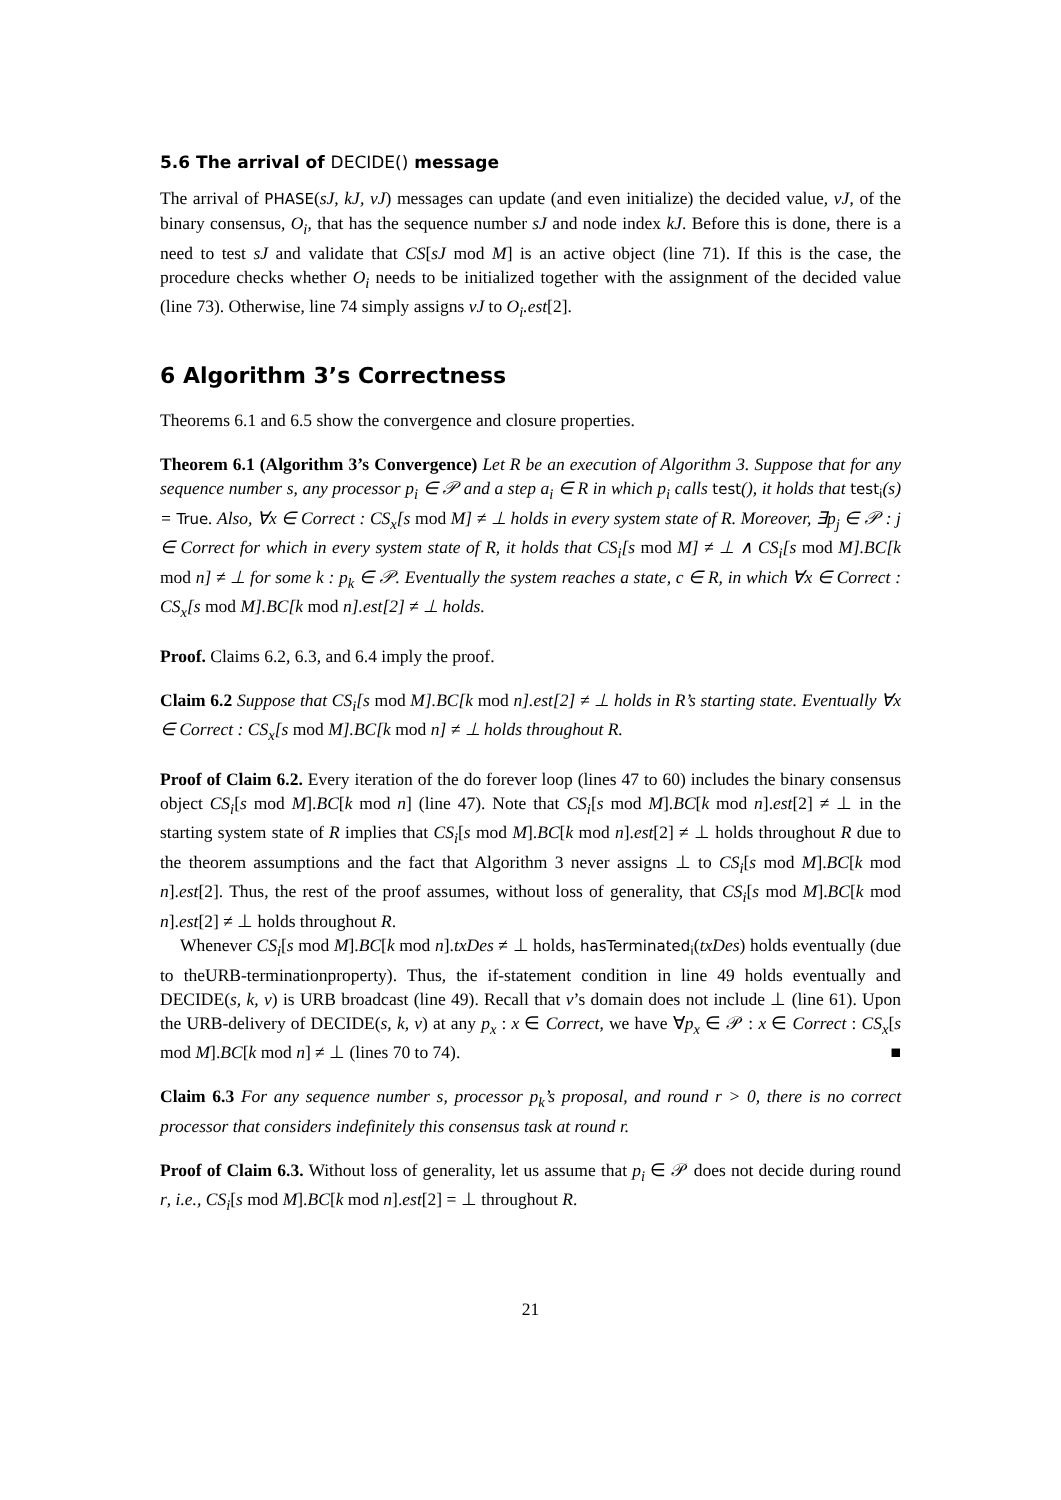5.6 The arrival of DECIDE() message
The arrival of PHASE(sJ, kJ, vJ) messages can update (and even initialize) the decided value, vJ, of the binary consensus, O<sub>i</sub>, that has the sequence number sJ and node index kJ. Before this is done, there is a need to test sJ and validate that CS[sJ mod M] is an active object (line 71). If this is the case, the procedure checks whether O<sub>i</sub> needs to be initialized together with the assignment of the decided value (line 73). Otherwise, line 74 simply assigns vJ to O<sub>i</sub>.est[2].
6 Algorithm 3’s Correctness
Theorems 6.1 and 6.5 show the convergence and closure properties.
Theorem 6.1 (Algorithm 3’s Convergence) Let R be an execution of Algorithm 3. Suppose that for any sequence number s, any processor p<sub>i</sub> ∈ 𝒫 and a step a<sub>i</sub> ∈ R in which p<sub>i</sub> calls test(), it holds that test<sub>i</sub>(s) = True. Also, ∀x ∈ Correct : CS<sub>x</sub>[s mod M] ≠ ⊥ holds in every system state of R. Moreover, ∃p<sub>j</sub> ∈ 𝒫 : j ∈ Correct for which in every system state of R, it holds that CS<sub>i</sub>[s mod M] ≠ ⊥ ∧ CS<sub>i</sub>[s mod M].BC[k mod n] ≠ ⊥ for some k : p<sub>k</sub> ∈ 𝒫. Eventually the system reaches a state, c ∈ R, in which ∀x ∈ Correct : CS<sub>x</sub>[s mod M].BC[k mod n].est[2] ≠ ⊥ holds.
Proof. Claims 6.2, 6.3, and 6.4 imply the proof.
Claim 6.2 Suppose that CS<sub>i</sub>[s mod M].BC[k mod n].est[2] ≠ ⊥ holds in R’s starting state. Eventually ∀x ∈ Correct : CS<sub>x</sub>[s mod M].BC[k mod n] ≠ ⊥ holds throughout R.
Proof of Claim 6.2. Every iteration of the do forever loop (lines 47 to 60) includes the binary consensus object CS<sub>i</sub>[s mod M].BC[k mod n] (line 47). Note that CS<sub>i</sub>[s mod M].BC[k mod n].est[2] ≠ ⊥ in the starting system state of R implies that CS<sub>i</sub>[s mod M].BC[k mod n].est[2] ≠ ⊥ holds throughout R due to the theorem assumptions and the fact that Algorithm 3 never assigns ⊥ to CS<sub>i</sub>[s mod M].BC[k mod n].est[2]. Thus, the rest of the proof assumes, without loss of generality, that CS<sub>i</sub>[s mod M].BC[k mod n].est[2] ≠ ⊥ holds throughout R.
Whenever CS<sub>i</sub>[s mod M].BC[k mod n].txDes ≠ ⊥ holds, hasTerminated<sub>i</sub>(txDes) holds eventually (due to theURB-terminationproperty). Thus, the if-statement condition in line 49 holds eventually and DECIDE(s, k, v) is URB broadcast (line 49). Recall that v’s domain does not include ⊥ (line 61). Upon the URB-delivery of DECIDE(s, k, v) at any p<sub>x</sub> : x ∈ Correct, we have ∀p<sub>x</sub> ∈ 𝒫 : x ∈ Correct : CS<sub>x</sub>[s mod M].BC[k mod n] ≠ ⊥ (lines 70 to 74). ■
Claim 6.3 For any sequence number s, processor p<sub>k</sub>’s proposal, and round r > 0, there is no correct processor that considers indefinitely this consensus task at round r.
Proof of Claim 6.3. Without loss of generality, let us assume that p<sub>i</sub> ∈ 𝒫 does not decide during round r, i.e., CS<sub>i</sub>[s mod M].BC[k mod n].est[2] = ⊥ throughout R.
21